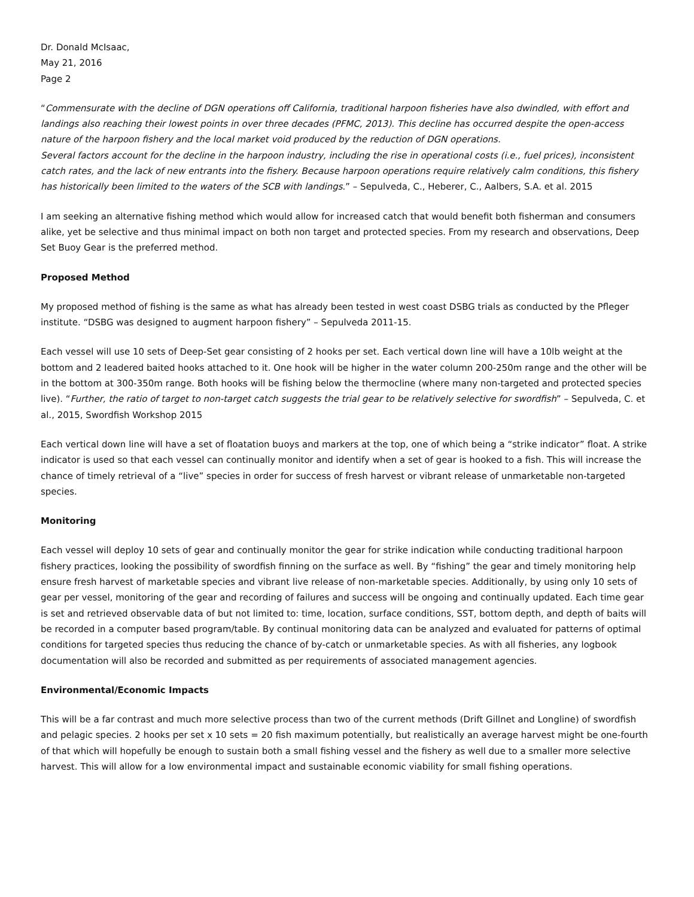Dr. Donald McIsaac,
May 21, 2016
Page 2
“Commensurate with the decline of DGN operations off California, traditional harpoon fisheries have also dwindled, with effort and landings also reaching their lowest points in over three decades (PFMC, 2013). This decline has occurred despite the open-access nature of the harpoon fishery and the local market void produced by the reduction of DGN operations.
Several factors account for the decline in the harpoon industry, including the rise in operational costs (i.e., fuel prices), inconsistent catch rates, and the lack of new entrants into the fishery. Because harpoon operations require relatively calm conditions, this fishery has historically been limited to the waters of the SCB with landings.” – Sepulveda, C., Heberer, C., Aalbers, S.A. et al. 2015
I am seeking an alternative fishing method which would allow for increased catch that would benefit both fisherman and consumers alike, yet be selective and thus minimal impact on both non target and protected species. From my research and observations, Deep Set Buoy Gear is the preferred method.
Proposed Method
My proposed method of fishing is the same as what has already been tested in west coast DSBG trials as conducted by the Pfleger institute. “DSBG was designed to augment harpoon fishery” – Sepulveda 2011-15.
Each vessel will use 10 sets of Deep-Set gear consisting of 2 hooks per set. Each vertical down line will have a 10lb weight at the bottom and 2 leadered baited hooks attached to it. One hook will be higher in the water column 200-250m range and the other will be in the bottom at 300-350m range. Both hooks will be fishing below the thermocline (where many non-targeted and protected species live). “Further, the ratio of target to non-target catch suggests the trial gear to be relatively selective for swordfish” – Sepulveda, C. et al., 2015, Swordfish Workshop 2015
Each vertical down line will have a set of floatation buoys and markers at the top, one of which being a “strike indicator” float. A strike indicator is used so that each vessel can continually monitor and identify when a set of gear is hooked to a fish. This will increase the chance of timely retrieval of a “live” species in order for success of fresh harvest or vibrant release of unmarketable non-targeted species.
Monitoring
Each vessel will deploy 10 sets of gear and continually monitor the gear for strike indication while conducting traditional harpoon fishery practices, looking the possibility of swordfish finning on the surface as well. By “fishing” the gear and timely monitoring help ensure fresh harvest of marketable species and vibrant live release of non-marketable species. Additionally, by using only 10 sets of gear per vessel, monitoring of the gear and recording of failures and success will be ongoing and continually updated. Each time gear is set and retrieved observable data of but not limited to: time, location, surface conditions, SST, bottom depth, and depth of baits will be recorded in a computer based program/table. By continual monitoring data can be analyzed and evaluated for patterns of optimal conditions for targeted species thus reducing the chance of by-catch or unmarketable species. As with all fisheries, any logbook documentation will also be recorded and submitted as per requirements of associated management agencies.
Environmental/Economic Impacts
This will be a far contrast and much more selective process than two of the current methods (Drift Gillnet and Longline) of swordfish and pelagic species. 2 hooks per set x 10 sets = 20 fish maximum potentially, but realistically an average harvest might be one-fourth of that which will hopefully be enough to sustain both a small fishing vessel and the fishery as well due to a smaller more selective harvest. This will allow for a low environmental impact and sustainable economic viability for small fishing operations.